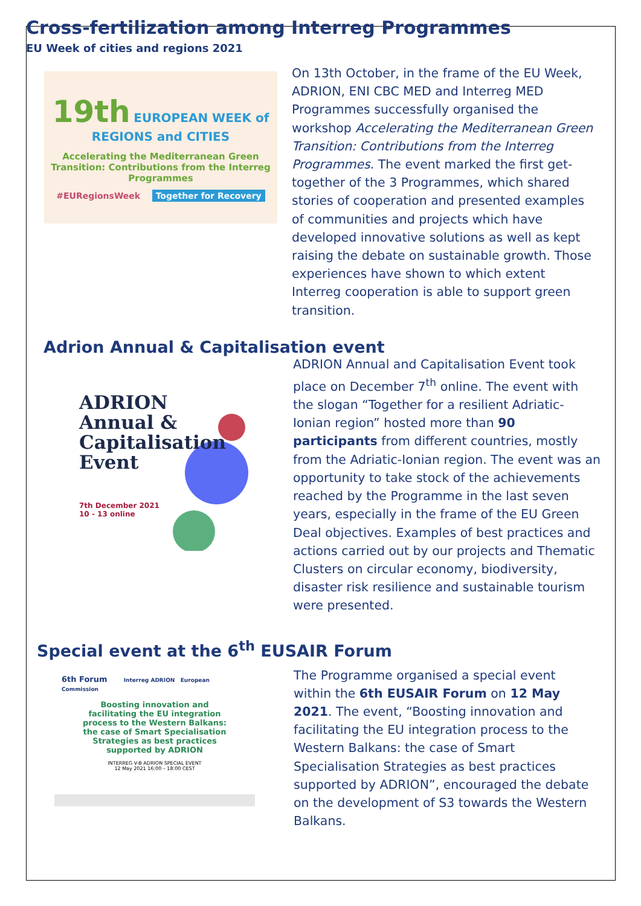Cross-fertilization among Interreg Programmes
EU Week of cities and regions 2021
19th EUROPEAN WEEK of
REGIONS and CITIES
Accelerating the Mediterranean Green
Transition: Contributions from the Interreg
Programmes
#EURegionsWeek Together for Recovery
On 13th October, in the frame of the EU Week, ADRION, ENI CBC MED and Interreg MED Programmes successfully organised the workshop Accelerating the Mediterranean Green Transition: Contributions from the Interreg Programmes. The event marked the first get-together of the 3 Programmes, which shared stories of cooperation and presented examples of communities and projects which have developed innovative solutions as well as kept raising the debate on sustainable growth. Those experiences have shown to which extent Interreg cooperation is able to support green transition.
Adrion Annual & Capitalisation event
ADRION
Annual &
Capitalisation
Event
7th December 2021
10 - 13 online
ADRION Annual and Capitalisation Event took place on December 7<sup>th</sup> online. The event with the slogan “Together for a resilient Adriatic-Ionian region” hosted more than 90 participants from different countries, mostly from the Adriatic-Ionian region. The event was an opportunity to take stock of the achievements reached by the Programme in the last seven years, especially in the frame of the EU Green Deal objectives. Examples of best practices and actions carried out by our projects and Thematic Clusters on circular economy, biodiversity, disaster risk resilience and sustainable tourism were presented.
Special event at the 6<sup>th</sup> EUSAIR Forum
6th Forum Interreg ADRION European Commission
Boosting innovation and
facilitating the EU integration
process to the Western Balkans:
the case of Smart Specialisation
Strategies as best practices
supported by ADRION
INTERREG V-B ADRION SPECIAL EVENT
12 May 2021 16:00 – 18:00 CEST
The Programme organised a special event within the 6th EUSAIR Forum on 12 May 2021. The event, “Boosting innovation and facilitating the EU integration process to the Western Balkans: the case of Smart Specialisation Strategies as best practices supported by ADRION”, encouraged the debate on the development of S3 towards the Western Balkans.